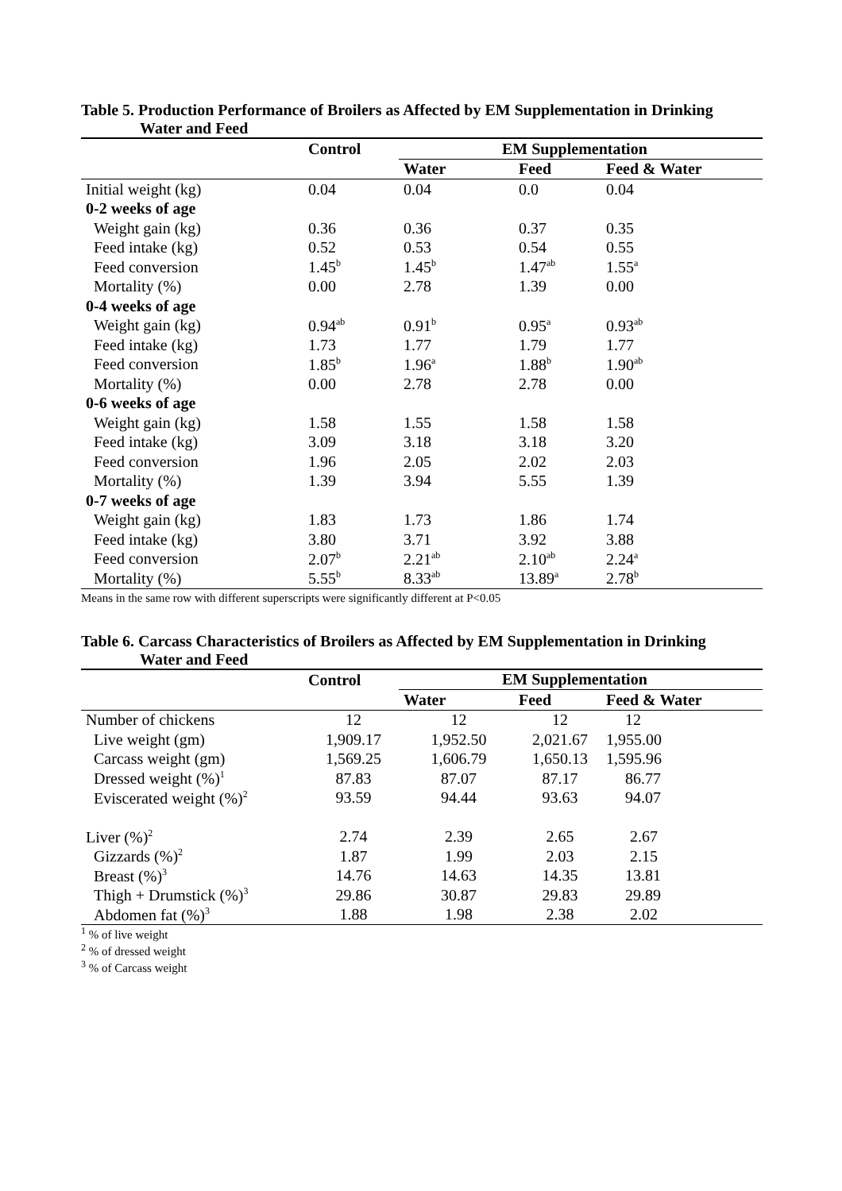Table 5. Production Performance of Broilers as Affected by EM Supplementation in Drinking
Water and Feed
| | Control | EM Supplementation | | |
| --- | --- | --- | --- | --- |
| | | Water | Feed | Feed & Water |
| Initial weight (kg) | 0.04 | 0.04 | 0.0 | 0.04 |
| 0-2 weeks of age | | | | |
| Weight gain (kg) | 0.36 | 0.36 | 0.37 | 0.35 |
| Feed intake (kg) | 0.52 | 0.53 | 0.54 | 0.55 |
| Feed conversion | 1.45<sup>b</sup> | 1.45<sup>b</sup> | 1.47<sup>ab</sup> | 1.55<sup>a</sup> |
| Mortality (%) | 0.00 | 2.78 | 1.39 | 0.00 |
| 0-4 weeks of age | | | | |
| Weight gain (kg) | 0.94<sup>ab</sup> | 0.91<sup>b</sup> | 0.95<sup>a</sup> | 0.93<sup>ab</sup> |
| Feed intake (kg) | 1.73 | 1.77 | 1.79 | 1.77 |
| Feed conversion | 1.85<sup>b</sup> | 1.96<sup>a</sup> | 1.88<sup>b</sup> | 1.90<sup>ab</sup> |
| Mortality (%) | 0.00 | 2.78 | 2.78 | 0.00 |
| 0-6 weeks of age | | | | |
| Weight gain (kg) | 1.58 | 1.55 | 1.58 | 1.58 |
| Feed intake (kg) | 3.09 | 3.18 | 3.18 | 3.20 |
| Feed conversion | 1.96 | 2.05 | 2.02 | 2.03 |
| Mortality (%) | 1.39 | 3.94 | 5.55 | 1.39 |
| 0-7 weeks of age | | | | |
| Weight gain (kg) | 1.83 | 1.73 | 1.86 | 1.74 |
| Feed intake (kg) | 3.80 | 3.71 | 3.92 | 3.88 |
| Feed conversion | 2.07<sup>b</sup> | 2.21<sup>ab</sup> | 2.10<sup>ab</sup> | 2.24<sup>a</sup> |
| Mortality (%) | 5.55<sup>b</sup> | 8.33<sup>ab</sup> | 13.89<sup>a</sup> | 2.78<sup>b</sup> |
Means in the same row with different superscripts were significantly different at P<0.05
Table 6. Carcass Characteristics of Broilers as Affected by EM Supplementation in Drinking
Water and Feed
| | Control | EM Supplementation | | |
| --- | --- | --- | --- | --- |
| | | Water | Feed | Feed & Water |
| Number of chickens | 12 | 12 | 12 | 12 |
| Live weight (gm) | 1,909.17 | 1,952.50 | 2,021.67 | 1,955.00 |
| Carcass weight (gm) | 1,569.25 | 1,606.79 | 1,650.13 | 1,595.96 |
| Dressed weight (%)<sup>1</sup> | 87.83 | 87.07 | 87.17 | 86.77 |
| Eviscerated weight (%)<sup>2</sup> | 93.59 | 94.44 | 93.63 | 94.07 |
| Liver (%)<sup>2</sup> | 2.74 | 2.39 | 2.65 | 2.67 |
| Gizzards (%)<sup>2</sup> | 1.87 | 1.99 | 2.03 | 2.15 |
| Breast (%)<sup>3</sup> | 14.76 | 14.63 | 14.35 | 13.81 |
| Thigh + Drumstick (%)<sup>3</sup> | 29.86 | 30.87 | 29.83 | 29.89 |
| Abdomen fat (%)<sup>3</sup> | 1.88 | 1.98 | 2.38 | 2.02 |
<sup>1</sup> % of live weight
<sup>2</sup> % of dressed weight
<sup>3</sup> % of Carcass weight